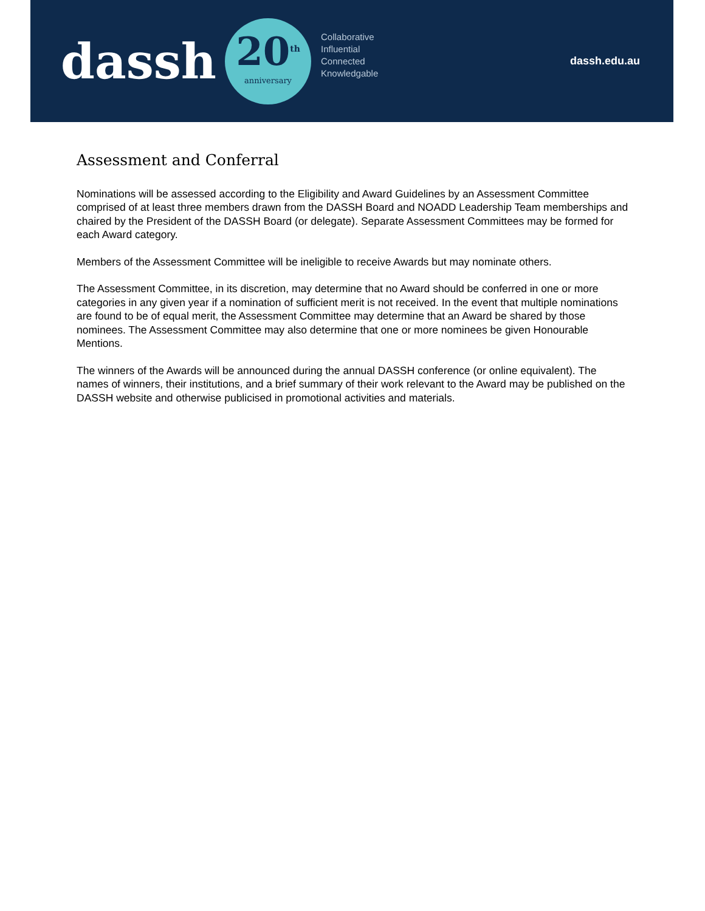dassh
20<sup>th</sup>
anniversary
Collaborative
Influential
Connected
Knowledgable
dassh.edu.au
Assessment and Conferral
Nominations will be assessed according to the Eligibility and Award Guidelines by an Assessment Committee comprised of at least three members drawn from the DASSH Board and NOADD Leadership Team memberships and chaired by the President of the DASSH Board (or delegate). Separate Assessment Committees may be formed for each Award category.
Members of the Assessment Committee will be ineligible to receive Awards but may nominate others.
The Assessment Committee, in its discretion, may determine that no Award should be conferred in one or more categories in any given year if a nomination of sufficient merit is not received. In the event that multiple nominations are found to be of equal merit, the Assessment Committee may determine that an Award be shared by those nominees. The Assessment Committee may also determine that one or more nominees be given Honourable Mentions.
The winners of the Awards will be announced during the annual DASSH conference (or online equivalent). The names of winners, their institutions, and a brief summary of their work relevant to the Award may be published on the DASSH website and otherwise publicised in promotional activities and materials.